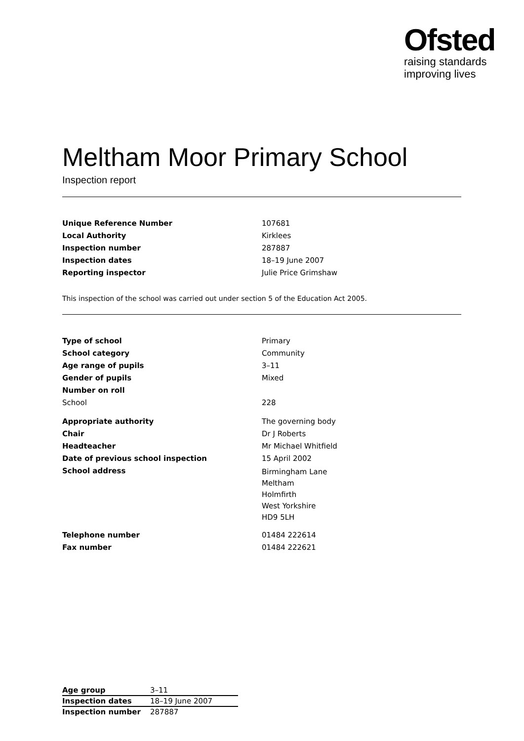Ofsted
raising standards
improving lives
Meltham Moor Primary School
Inspection report
| Unique Reference Number | 107681 |
| Local Authority | Kirklees |
| Inspection number | 287887 |
| Inspection dates | 18–19 June 2007 |
| Reporting inspector | Julie Price Grimshaw |
This inspection of the school was carried out under section 5 of the Education Act 2005.
| Type of school | Primary |
| School category | Community |
| Age range of pupils | 3–11 |
| Gender of pupils | Mixed |
| Number on roll | |
| School | 228 |
| Appropriate authority | The governing body |
| Chair | Dr J Roberts |
| Headteacher | Mr Michael Whitfield |
| Date of previous school inspection | 15 April 2002 |
| School address | Birmingham Lane Meltham Holmfirth West Yorkshire HD9 5LH |
| Telephone number | 01484 222614 |
| Fax number | 01484 222621 |
| Age group | 3–11 |
| Inspection dates | 18–19 June 2007 |
| Inspection number | 287887 |